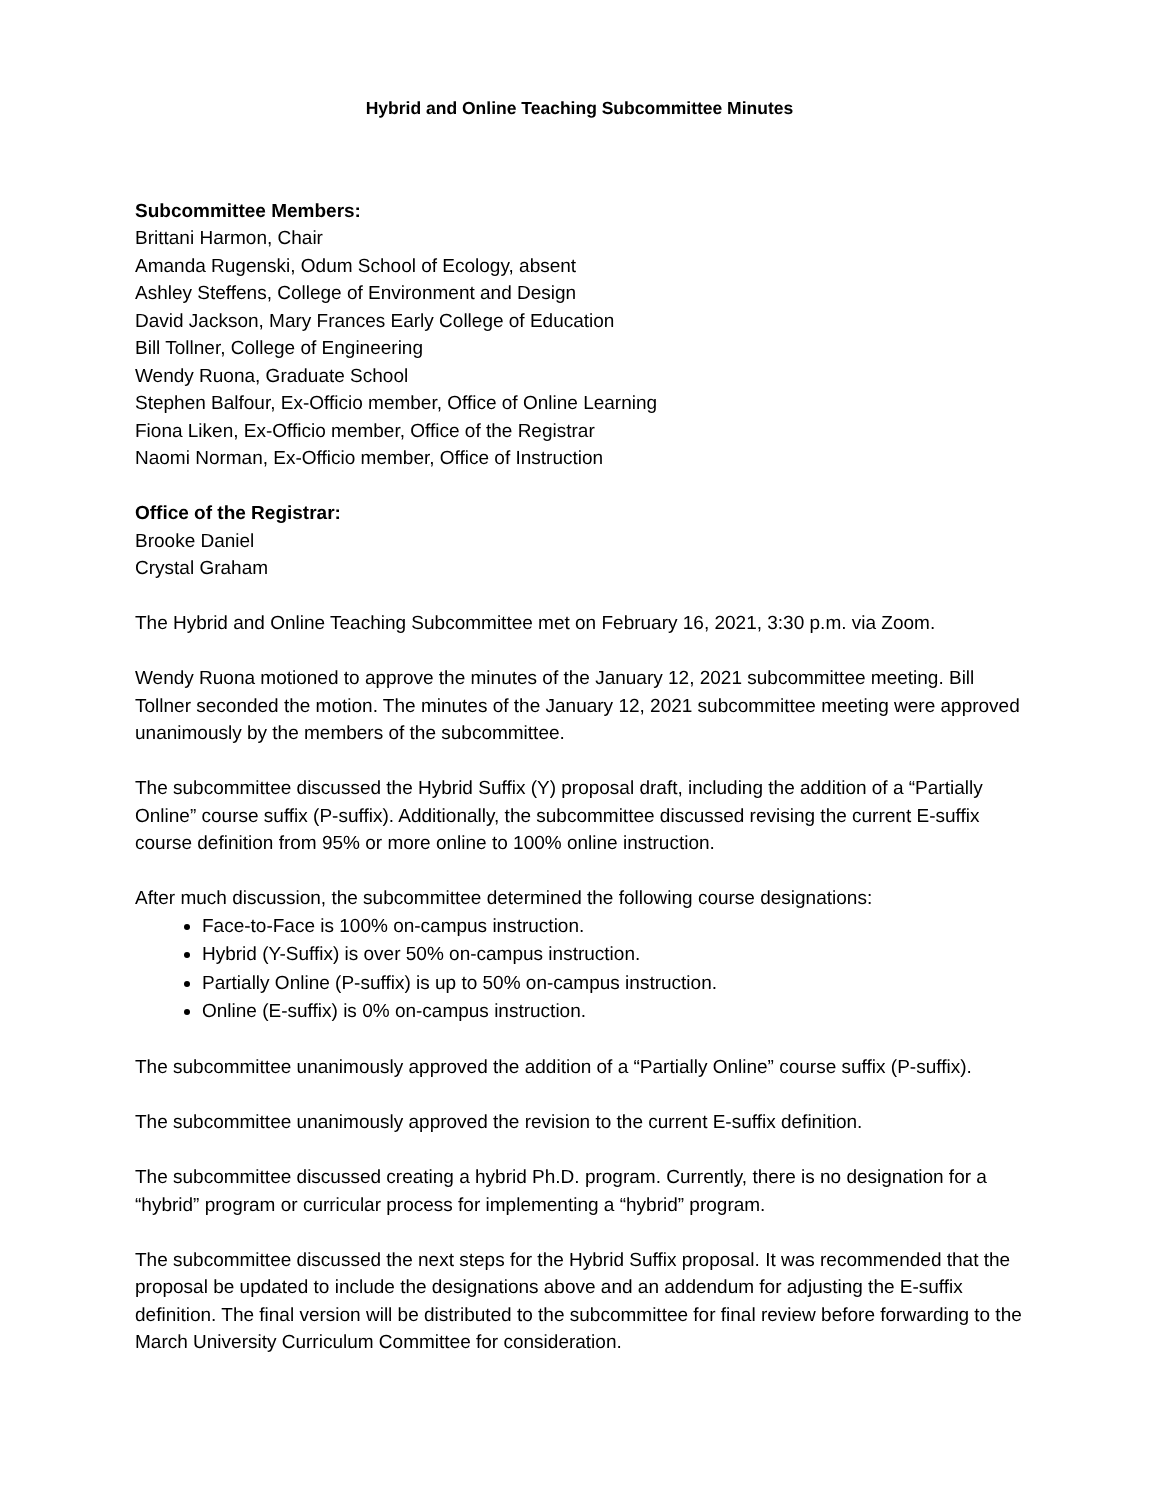Hybrid and Online Teaching Subcommittee Minutes
Subcommittee Members:
Brittani Harmon, Chair
Amanda Rugenski, Odum School of Ecology, absent
Ashley Steffens, College of Environment and Design
David Jackson, Mary Frances Early College of Education
Bill Tollner, College of Engineering
Wendy Ruona, Graduate School
Stephen Balfour, Ex-Officio member, Office of Online Learning
Fiona Liken, Ex-Officio member, Office of the Registrar
Naomi Norman, Ex-Officio member, Office of Instruction
Office of the Registrar:
Brooke Daniel
Crystal Graham
The Hybrid and Online Teaching Subcommittee met on February 16, 2021, 3:30 p.m. via Zoom.
Wendy Ruona motioned to approve the minutes of the January 12, 2021 subcommittee meeting. Bill Tollner seconded the motion. The minutes of the January 12, 2021 subcommittee meeting were approved unanimously by the members of the subcommittee.
The subcommittee discussed the Hybrid Suffix (Y) proposal draft, including the addition of a “Partially Online” course suffix (P-suffix). Additionally, the subcommittee discussed revising the current E-suffix course definition from 95% or more online to 100% online instruction.
After much discussion, the subcommittee determined the following course designations:
Face-to-Face is 100% on-campus instruction.
Hybrid (Y-Suffix) is over 50% on-campus instruction.
Partially Online (P-suffix) is up to 50% on-campus instruction.
Online (E-suffix) is 0% on-campus instruction.
The subcommittee unanimously approved the addition of a “Partially Online” course suffix (P-suffix).
The subcommittee unanimously approved the revision to the current E-suffix definition.
The subcommittee discussed creating a hybrid Ph.D. program. Currently, there is no designation for a “hybrid” program or curricular process for implementing a “hybrid” program.
The subcommittee discussed the next steps for the Hybrid Suffix proposal. It was recommended that the proposal be updated to include the designations above and an addendum for adjusting the E-suffix definition. The final version will be distributed to the subcommittee for final review before forwarding to the March University Curriculum Committee for consideration.